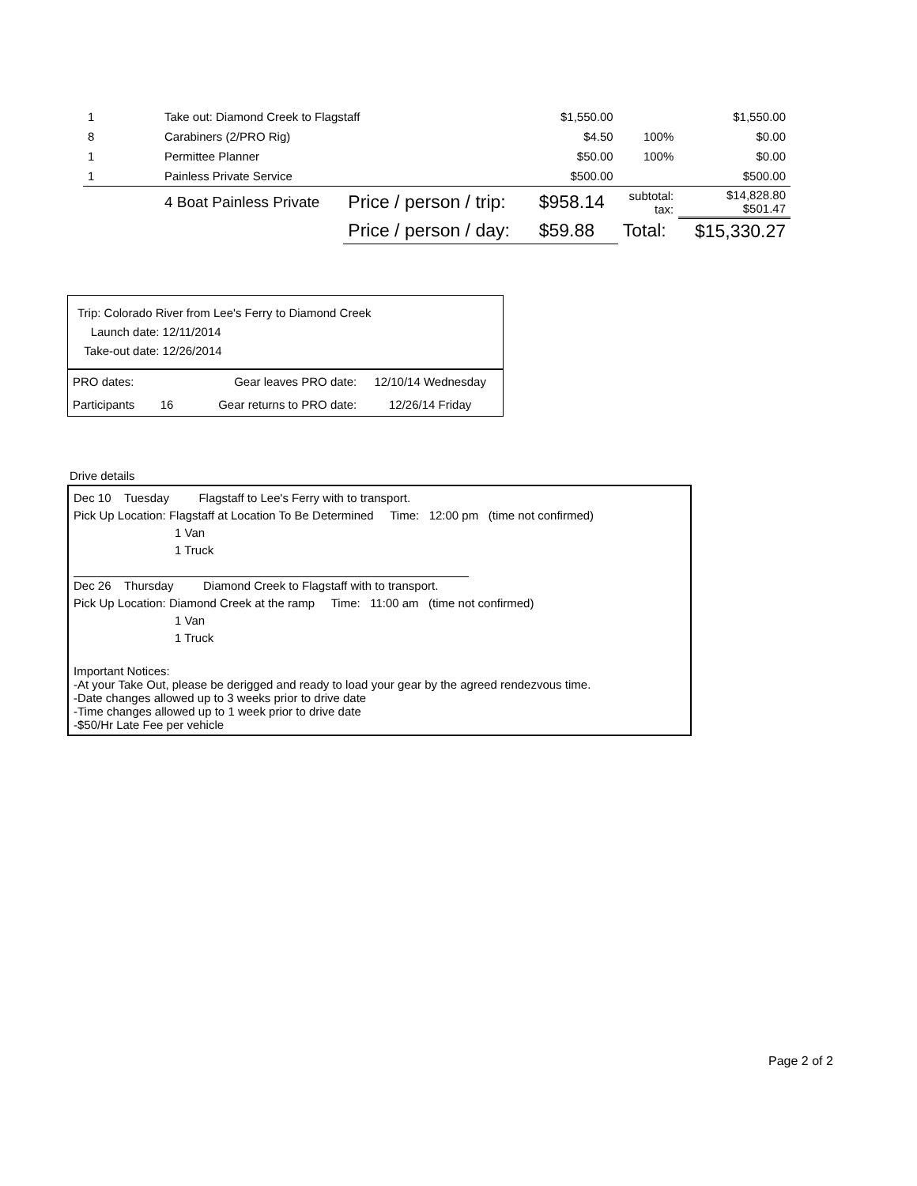| 1 | Take out: Diamond Creek to Flagstaff | | $1,550.00 | | $1,550.00 |
| 8 | Carabiners (2/PRO Rig) | | $4.50 | 100% | $0.00 |
| 1 | Permittee Planner | | $50.00 | 100% | $0.00 |
| 1 | Painless Private Service | | $500.00 | | $500.00 |
| | 4 Boat Painless Private | Price / person / trip: | $958.14 | subtotal: tax: | $14,828.80 $501.47 |
| | | Price / person / day: | $59.88 | Total: | $15,330.27 |
Trip: Colorado River from Lee's Ferry to Diamond Creek
Launch date: 12/11/2014
Take-out date: 12/26/2014
| PRO dates: | | Gear leaves PRO date: | 12/10/14 Wednesday |
| Participants | 16 | Gear returns to PRO date: | 12/26/14 Friday |
Drive details
Dec 10 Tuesday Flagstaff to Lee's Ferry with to transport.
Pick Up Location: Flagstaff at Location To Be Determined Time: 12:00 pm (time not confirmed)
1 Van
1 Truck
Dec 26 Thursday Diamond Creek to Flagstaff with to transport.
Pick Up Location: Diamond Creek at the ramp Time: 11:00 am (time not confirmed)
1 Van
1 Truck
Important Notices:
-At your Take Out, please be derigged and ready to load your gear by the agreed rendezvous time.
-Date changes allowed up to 3 weeks prior to drive date
-Time changes allowed up to 1 week prior to drive date
-$50/Hr Late Fee per vehicle
Page 2 of 2